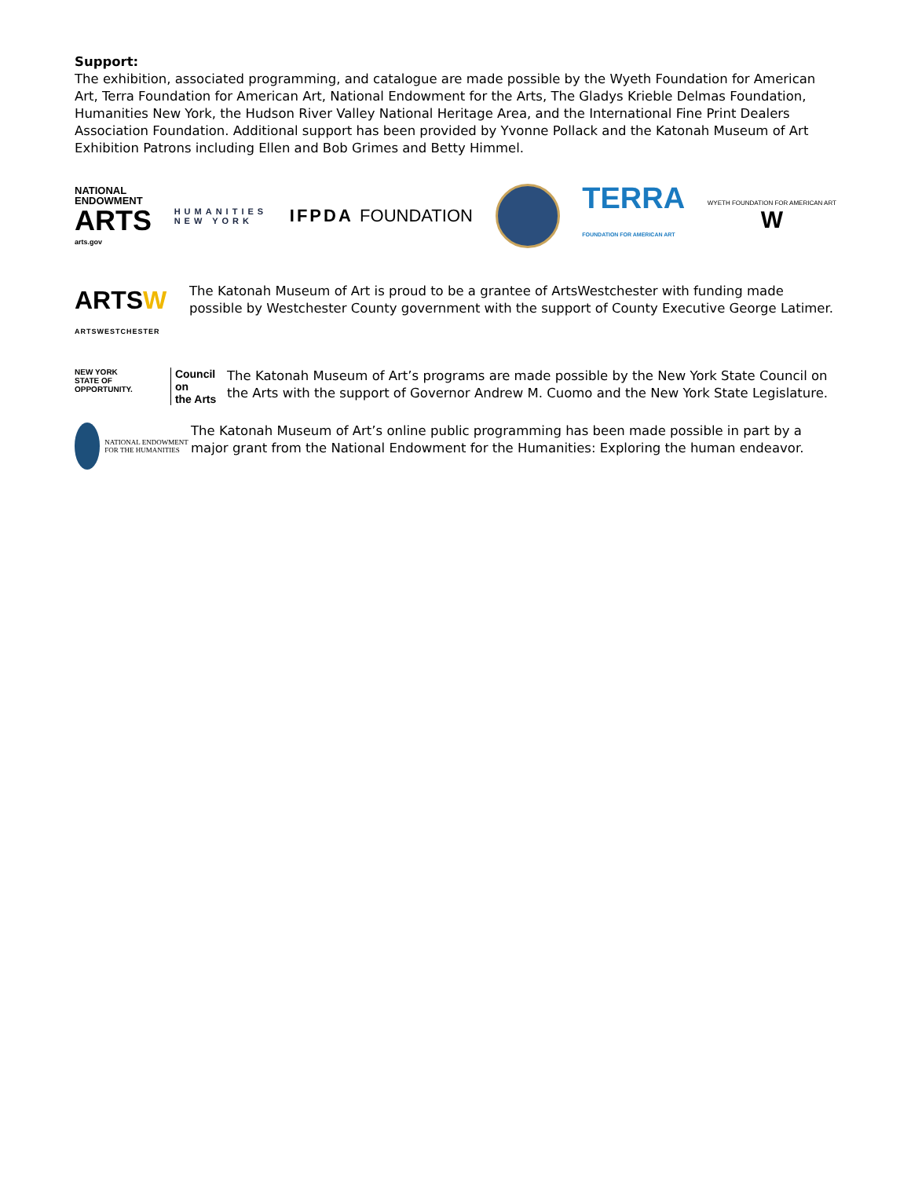Support:
The exhibition, associated programming, and catalogue are made possible by the Wyeth Foundation for American Art, Terra Foundation for American Art, National Endowment for the Arts, The Gladys Krieble Delmas Foundation, Humanities New York, the Hudson River Valley National Heritage Area, and the International Fine Print Dealers Association Foundation. Additional support has been provided by Yvonne Pollack and the Katonah Museum of Art Exhibition Patrons including Ellen and Bob Grimes and Betty Himmel.
NATIONAL
ENDOWMENT
ARTS
arts.gov
HUMANITIES
NEW YORK
IFPDA FOUNDATION
TERRA
FOUNDATION FOR AMERICAN ART
WYETH FOUNDATION FOR AMERICAN ART
W
ARTSW
ARTSWESTCHESTER
The Katonah Museum of Art is proud to be a grantee of ArtsWestchester with funding made possible by Westchester County government with the support of County Executive George Latimer.
NEW YORK
STATE OF OPPORTUNITY. Council on
the Arts
The Katonah Museum of Art’s programs are made possible by the New York State Council on the Arts with the support of Governor Andrew M. Cuomo and the New York State Legislature.
NATIONAL ENDOWMENT FOR THE HUMANITIES
The Katonah Museum of Art’s online public programming has been made possible in part by a major grant from the National Endowment for the Humanities: Exploring the human endeavor.